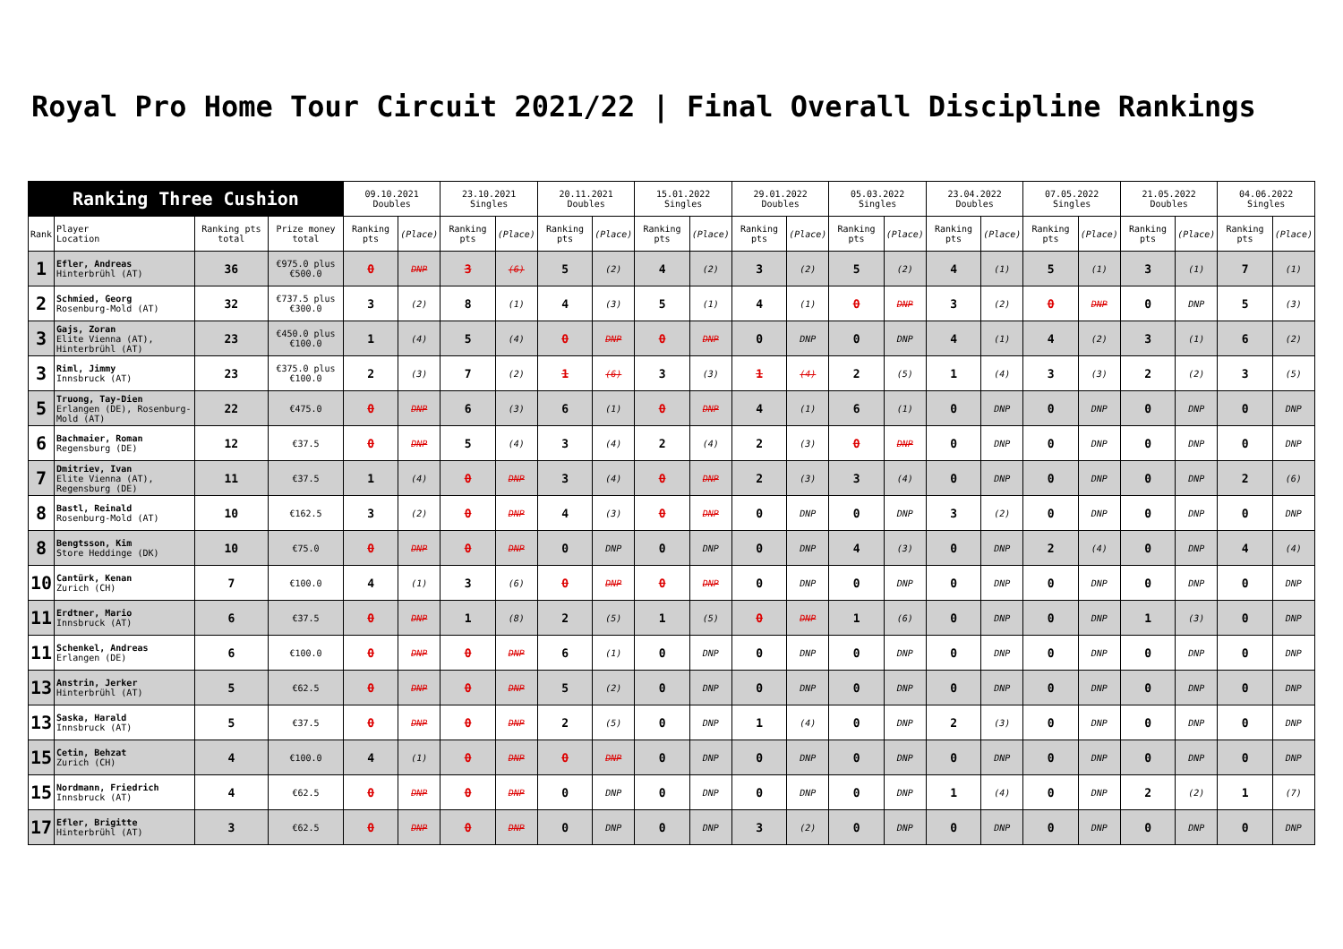Royal Pro Home Tour Circuit 2021/22 | Final Overall Discipline Rankings
| Ranking Three Cushion | | | | 09.10.2021 Doubles | | 23.10.2021 Singles | | 20.11.2021 Doubles | | 15.01.2022 Singles | | 29.01.2022 Doubles | | 05.03.2022 Singles | | 23.04.2022 Doubles | | 07.05.2022 Singles | | 21.05.2022 Doubles | | 04.06.2022 Singles | |
| --- | --- | --- | --- | --- | --- | --- | --- | --- | --- | --- | --- | --- | --- | --- | --- | --- | --- | --- | --- | --- | --- | --- | --- |
| Rank | Player Location | Ranking pts total | Prize money total | Ranking pts | (Place) | Ranking pts | (Place) | Ranking pts | (Place) | Ranking pts | (Place) | Ranking pts | (Place) | Ranking pts | (Place) | Ranking pts | (Place) | Ranking pts | (Place) | Ranking pts | (Place) | Ranking pts | (Place) |
| 1 | Efler, Andreas Hinterbrühl (AT) | 36 | €975.0 plus €500.0 | 0 | DNP | 3 | (6) | 5 | (2) | 4 | (2) | 3 | (2) | 5 | (2) | 4 | (1) | 5 | (1) | 3 | (1) | 7 | (1) |
| 2 | Schmied, Georg Rosenburg-Mold (AT) | 32 | €737.5 plus €300.0 | 3 | (2) | 8 | (1) | 4 | (3) | 5 | (1) | 4 | (1) | 0 | DNP | 3 | (2) | 0 | DNP | 0 | DNP | 5 | (3) |
| 3 | Gajs, Zoran Elite Vienna (AT), Hinterbrühl (AT) | 23 | €450.0 plus €100.0 | 1 | (4) | 5 | (4) | 0 | DNP | 0 | DNP | 0 | DNP | 0 | DNP | 4 | (1) | 4 | (2) | 3 | (1) | 6 | (2) |
| 3 | Riml, Jimmy Innsbruck (AT) | 23 | €375.0 plus €100.0 | 2 | (3) | 7 | (2) | 1 | (6) | 3 | (3) | 1 | (4) | 2 | (5) | 1 | (4) | 3 | (3) | 2 | (2) | 3 | (5) |
| 5 | Truong, Tay-Dien Erlangen (DE), Rosenburg-Mold (AT) | 22 | €475.0 | 0 | DNP | 6 | (3) | 6 | (1) | 0 | DNP | 4 | (1) | 6 | (1) | 0 | DNP | 0 | DNP | 0 | DNP | 0 | DNP |
| 6 | Bachmaier, Roman Regensburg (DE) | 12 | €37.5 | 0 | DNP | 5 | (4) | 3 | (4) | 2 | (4) | 2 | (3) | 0 | DNP | 0 | DNP | 0 | DNP | 0 | DNP | 0 | DNP |
| 7 | Dmitriev, Ivan Elite Vienna (AT), Regensburg (DE) | 11 | €37.5 | 1 | (4) | 0 | DNP | 3 | (4) | 0 | DNP | 2 | (3) | 3 | (4) | 0 | DNP | 0 | DNP | 0 | DNP | 2 | (6) |
| 8 | Bastl, Reinald Rosenburg-Mold (AT) | 10 | €162.5 | 3 | (2) | 0 | DNP | 4 | (3) | 0 | DNP | 0 | DNP | 0 | DNP | 3 | (2) | 0 | DNP | 0 | DNP | 0 | DNP |
| 8 | Bengtsson, Kim Store Heddinge (DK) | 10 | €75.0 | 0 | DNP | 0 | DNP | 0 | DNP | 0 | DNP | 0 | DNP | 4 | (3) | 0 | DNP | 2 | (4) | 0 | DNP | 4 | (4) |
| 10 | Cantürk, Kenan Zurich (CH) | 7 | €100.0 | 4 | (1) | 3 | (6) | 0 | DNP | 0 | DNP | 0 | DNP | 0 | DNP | 0 | DNP | 0 | DNP | 0 | DNP | 0 | DNP |
| 11 | Erdtner, Mario Innsbruck (AT) | 6 | €37.5 | 0 | DNP | 1 | (8) | 2 | (5) | 1 | (5) | 0 | DNP | 1 | (6) | 0 | DNP | 0 | DNP | 1 | (3) | 0 | DNP |
| 11 | Schenkel, Andreas Erlangen (DE) | 6 | €100.0 | 0 | DNP | 0 | DNP | 6 | (1) | 0 | DNP | 0 | DNP | 0 | DNP | 0 | DNP | 0 | DNP | 0 | DNP | 0 | DNP |
| 13 | Anstrin, Jerker Hinterbrühl (AT) | 5 | €62.5 | 0 | DNP | 0 | DNP | 5 | (2) | 0 | DNP | 0 | DNP | 0 | DNP | 0 | DNP | 0 | DNP | 0 | DNP | 0 | DNP |
| 13 | Saska, Harald Innsbruck (AT) | 5 | €37.5 | 0 | DNP | 0 | DNP | 2 | (5) | 0 | DNP | 1 | (4) | 0 | DNP | 2 | (3) | 0 | DNP | 0 | DNP | 0 | DNP |
| 15 | Cetin, Behzat Zurich (CH) | 4 | €100.0 | 4 | (1) | 0 | DNP | 0 | DNP | 0 | DNP | 0 | DNP | 0 | DNP | 0 | DNP | 0 | DNP | 0 | DNP | 0 | DNP |
| 15 | Nordmann, Friedrich Innsbruck (AT) | 4 | €62.5 | 0 | DNP | 0 | DNP | 0 | DNP | 0 | DNP | 0 | DNP | 0 | DNP | 1 | (4) | 0 | DNP | 2 | (2) | 1 | (7) |
| 17 | Efler, Brigitte Hinterbrühl (AT) | 3 | €62.5 | 0 | DNP | 0 | DNP | 0 | DNP | 0 | DNP | 3 | (2) | 0 | DNP | 0 | DNP | 0 | DNP | 0 | DNP | 0 | DNP |